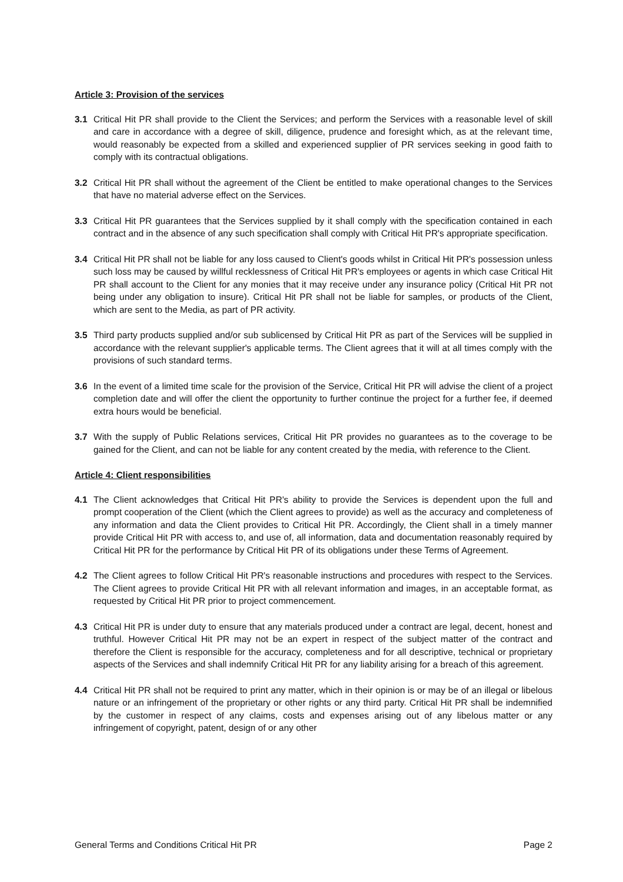Article 3: Provision of the services
3.1 Critical Hit PR shall provide to the Client the Services; and perform the Services with a reasonable level of skill and care in accordance with a degree of skill, diligence, prudence and foresight which, as at the relevant time, would reasonably be expected from a skilled and experienced supplier of PR services seeking in good faith to comply with its contractual obligations.
3.2 Critical Hit PR shall without the agreement of the Client be entitled to make operational changes to the Services that have no material adverse effect on the Services.
3.3 Critical Hit PR guarantees that the Services supplied by it shall comply with the specification contained in each contract and in the absence of any such specification shall comply with Critical Hit PR's appropriate specification.
3.4 Critical Hit PR shall not be liable for any loss caused to Client's goods whilst in Critical Hit PR's possession unless such loss may be caused by willful recklessness of Critical Hit PR's employees or agents in which case Critical Hit PR shall account to the Client for any monies that it may receive under any insurance policy (Critical Hit PR not being under any obligation to insure). Critical Hit PR shall not be liable for samples, or products of the Client, which are sent to the Media, as part of PR activity.
3.5 Third party products supplied and/or sub sublicensed by Critical Hit PR as part of the Services will be supplied in accordance with the relevant supplier's applicable terms. The Client agrees that it will at all times comply with the provisions of such standard terms.
3.6 In the event of a limited time scale for the provision of the Service, Critical Hit PR will advise the client of a project completion date and will offer the client the opportunity to further continue the project for a further fee, if deemed extra hours would be beneficial.
3.7 With the supply of Public Relations services, Critical Hit PR provides no guarantees as to the coverage to be gained for the Client, and can not be liable for any content created by the media, with reference to the Client.
Article 4: Client responsibilities
4.1 The Client acknowledges that Critical Hit PR's ability to provide the Services is dependent upon the full and prompt cooperation of the Client (which the Client agrees to provide) as well as the accuracy and completeness of any information and data the Client provides to Critical Hit PR. Accordingly, the Client shall in a timely manner provide Critical Hit PR with access to, and use of, all information, data and documentation reasonably required by Critical Hit PR for the performance by Critical Hit PR of its obligations under these Terms of Agreement.
4.2 The Client agrees to follow Critical Hit PR's reasonable instructions and procedures with respect to the Services. The Client agrees to provide Critical Hit PR with all relevant information and images, in an acceptable format, as requested by Critical Hit PR prior to project commencement.
4.3 Critical Hit PR is under duty to ensure that any materials produced under a contract are legal, decent, honest and truthful. However Critical Hit PR may not be an expert in respect of the subject matter of the contract and therefore the Client is responsible for the accuracy, completeness and for all descriptive, technical or proprietary aspects of the Services and shall indemnify Critical Hit PR for any liability arising for a breach of this agreement.
4.4 Critical Hit PR shall not be required to print any matter, which in their opinion is or may be of an illegal or libelous nature or an infringement of the proprietary or other rights or any third party. Critical Hit PR shall be indemnified by the customer in respect of any claims, costs and expenses arising out of any libelous matter or any infringement of copyright, patent, design of or any other
General Terms and Conditions Critical Hit PR Page 2